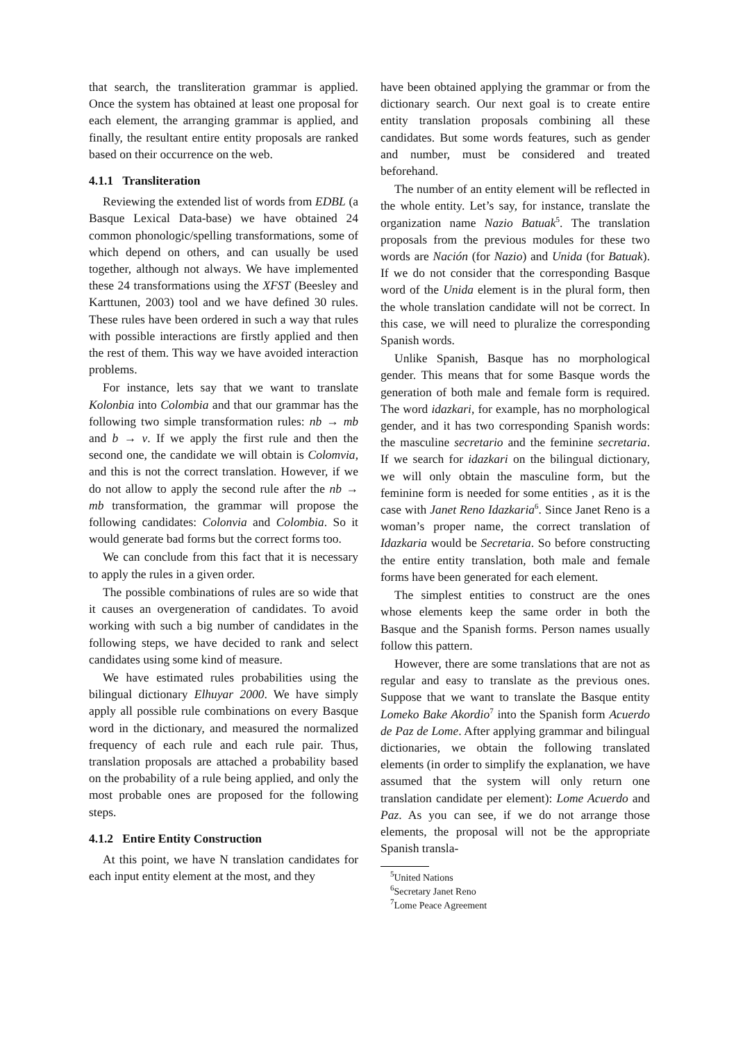that search, the transliteration grammar is applied. Once the system has obtained at least one proposal for each element, the arranging grammar is applied, and finally, the resultant entire entity proposals are ranked based on their occurrence on the web.
4.1.1 Transliteration
Reviewing the extended list of words from EDBL (a Basque Lexical Data-base) we have obtained 24 common phonologic/spelling transformations, some of which depend on others, and can usually be used together, although not always. We have implemented these 24 transformations using the XFST (Beesley and Karttunen, 2003) tool and we have defined 30 rules. These rules have been ordered in such a way that rules with possible interactions are firstly applied and then the rest of them. This way we have avoided interaction problems.
For instance, lets say that we want to translate Kolonbia into Colombia and that our grammar has the following two simple transformation rules: nb → mb and b → v. If we apply the first rule and then the second one, the candidate we will obtain is Colomvia, and this is not the correct translation. However, if we do not allow to apply the second rule after the nb → mb transformation, the grammar will propose the following candidates: Colonvia and Colombia. So it would generate bad forms but the correct forms too.
We can conclude from this fact that it is necessary to apply the rules in a given order.
The possible combinations of rules are so wide that it causes an overgeneration of candidates. To avoid working with such a big number of candidates in the following steps, we have decided to rank and select candidates using some kind of measure.
We have estimated rules probabilities using the bilingual dictionary Elhuyar 2000. We have simply apply all possible rule combinations on every Basque word in the dictionary, and measured the normalized frequency of each rule and each rule pair. Thus, translation proposals are attached a probability based on the probability of a rule being applied, and only the most probable ones are proposed for the following steps.
4.1.2 Entire Entity Construction
At this point, we have N translation candidates for each input entity element at the most, and they
have been obtained applying the grammar or from the dictionary search. Our next goal is to create entire entity translation proposals combining all these candidates. But some words features, such as gender and number, must be considered and treated beforehand.
The number of an entity element will be reflected in the whole entity. Let’s say, for instance, translate the organization name Nazio Batuak<sup>5</sup>. The translation proposals from the previous modules for these two words are Nación (for Nazio) and Unida (for Batuak). If we do not consider that the corresponding Basque word of the Unida element is in the plural form, then the whole translation candidate will not be correct. In this case, we will need to pluralize the corresponding Spanish words.
Unlike Spanish, Basque has no morphological gender. This means that for some Basque words the generation of both male and female form is required. The word idazkari, for example, has no morphological gender, and it has two corresponding Spanish words: the masculine secretario and the feminine secretaria. If we search for idazkari on the bilingual dictionary, we will only obtain the masculine form, but the feminine form is needed for some entities , as it is the case with Janet Reno Idazkaria<sup>6</sup>. Since Janet Reno is a woman’s proper name, the correct translation of Idazkaria would be Secretaria. So before constructing the entire entity translation, both male and female forms have been generated for each element.
The simplest entities to construct are the ones whose elements keep the same order in both the Basque and the Spanish forms. Person names usually follow this pattern.
However, there are some translations that are not as regular and easy to translate as the previous ones. Suppose that we want to translate the Basque entity Lomeko Bake Akordio<sup>7</sup> into the Spanish form Acuerdo de Paz de Lome. After applying grammar and bilingual dictionaries, we obtain the following translated elements (in order to simplify the explanation, we have assumed that the system will only return one translation candidate per element): Lome Acuerdo and Paz. As you can see, if we do not arrange those elements, the proposal will not be the appropriate Spanish transla-
<sup>5</sup> United Nations
<sup>6</sup> Secretary Janet Reno
<sup>7</sup> Lome Peace Agreement